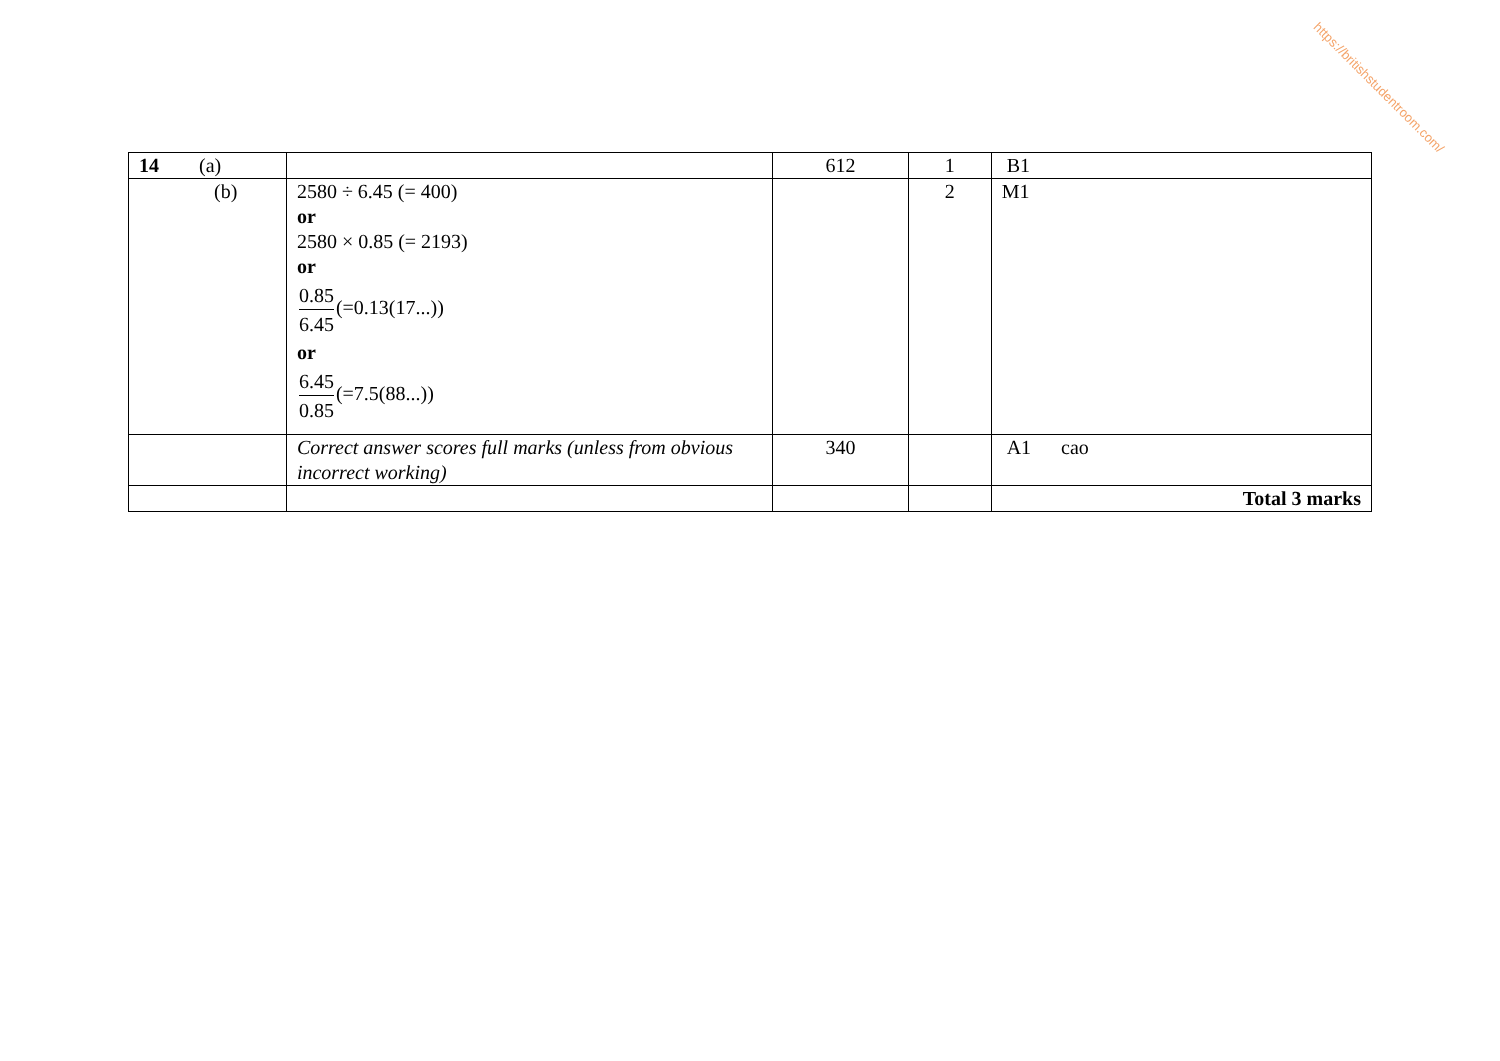https://britishstudentroom.com/
| 14 (a) | | 612 | 1 | B1 |
| (b) | 2580 ÷ 6.45 (= 400) or 2580 × 0.85 (= 2193) or 0.85 6.45 (=0.13(17...)) or 6.45 0.85 (=7.5(88...)) | | 2 | M1 |
| | Correct answer scores full marks (unless from obvious incorrect working) | 340 | | A1 cao |
| | | | | Total 3 marks |